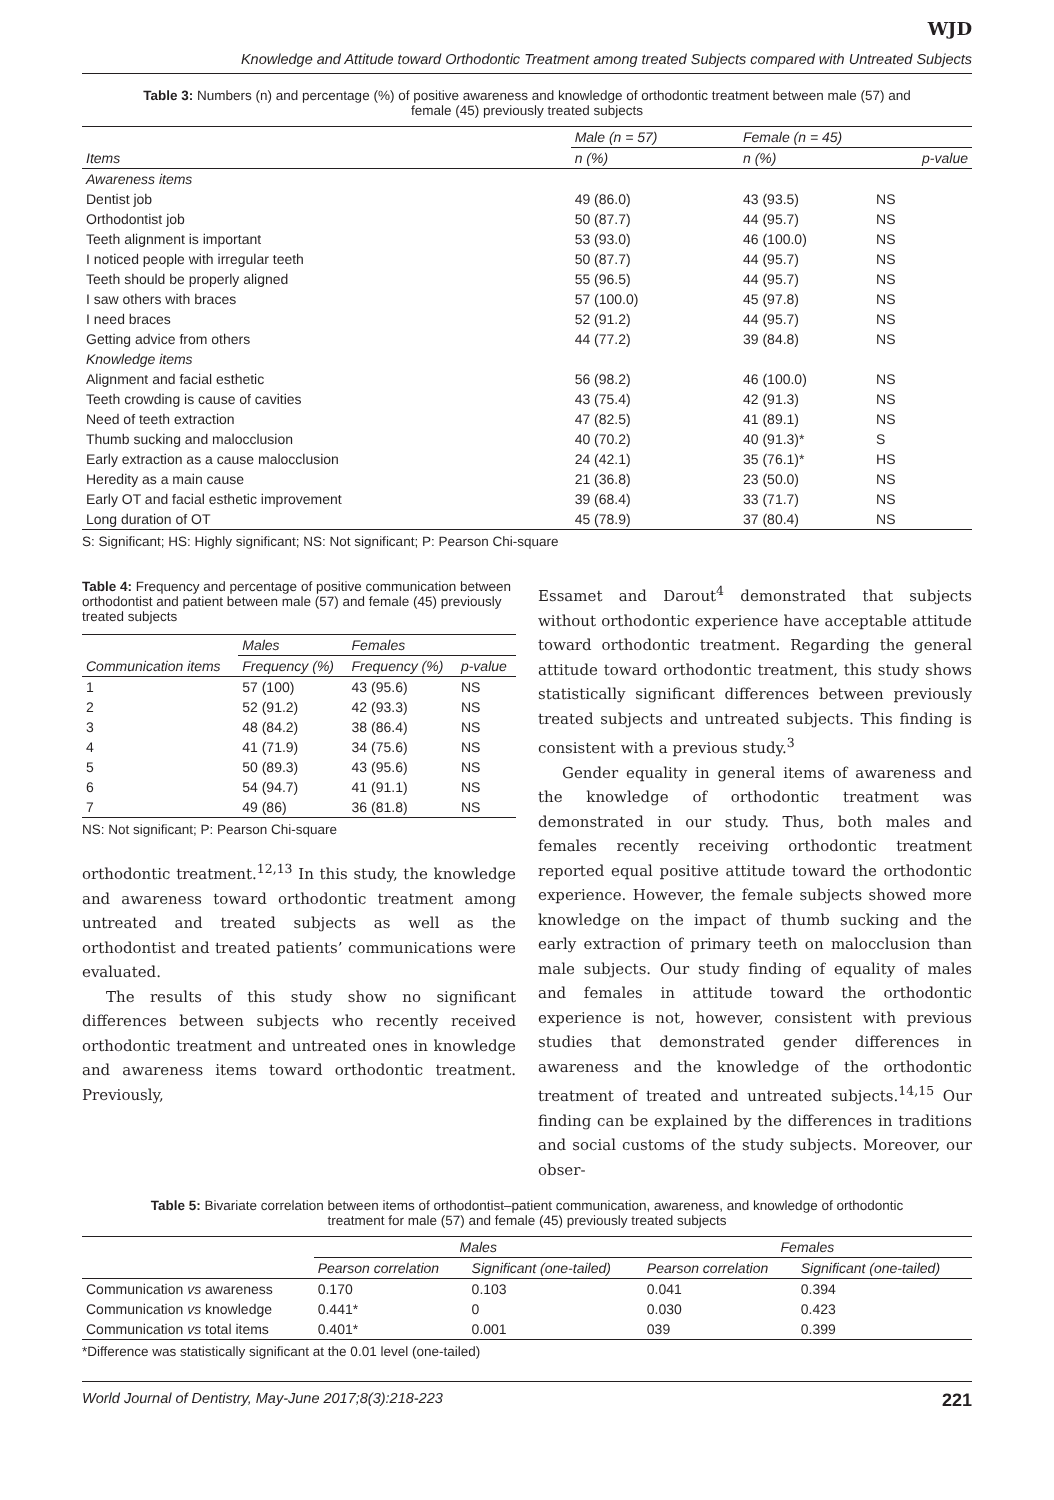WJD
Knowledge and Attitude toward Orthodontic Treatment among treated Subjects compared with Untreated Subjects
Table 3: Numbers (n) and percentage (%) of positive awareness and knowledge of orthodontic treatment between male (57) and female (45) previously treated subjects
| | Male (n = 57) | Female (n = 45) | |
| --- | --- | --- | --- |
| Items | n (%) | n (%) | p-value |
| Awareness items | | | |
| Dentist job | 49 (86.0) | 43 (93.5) | NS |
| Orthodontist job | 50 (87.7) | 44 (95.7) | NS |
| Teeth alignment is important | 53 (93.0) | 46 (100.0) | NS |
| I noticed people with irregular teeth | 50 (87.7) | 44 (95.7) | NS |
| Teeth should be properly aligned | 55 (96.5) | 44 (95.7) | NS |
| I saw others with braces | 57 (100.0) | 45 (97.8) | NS |
| I need braces | 52 (91.2) | 44 (95.7) | NS |
| Getting advice from others | 44 (77.2) | 39 (84.8) | NS |
| Knowledge items | | | |
| Alignment and facial esthetic | 56 (98.2) | 46 (100.0) | NS |
| Teeth crowding is cause of cavities | 43 (75.4) | 42 (91.3) | NS |
| Need of teeth extraction | 47 (82.5) | 41 (89.1) | NS |
| Thumb sucking and malocclusion | 40 (70.2) | 40 (91.3)* | S |
| Early extraction as a cause malocclusion | 24 (42.1) | 35 (76.1)* | HS |
| Heredity as a main cause | 21 (36.8) | 23 (50.0) | NS |
| Early OT and facial esthetic improvement | 39 (68.4) | 33 (71.7) | NS |
| Long duration of OT | 45 (78.9) | 37 (80.4) | NS |
S: Significant; HS: Highly significant; NS: Not significant; P: Pearson Chi-square
Table 4: Frequency and percentage of positive communication between orthodontist and patient between male (57) and female (45) previously treated subjects
| | Males | Females | |
| --- | --- | --- | --- |
| Communication items | Frequency (%) | Frequency (%) | p-value |
| 1 | 57 (100) | 43 (95.6) | NS |
| 2 | 52 (91.2) | 42 (93.3) | NS |
| 3 | 48 (84.2) | 38 (86.4) | NS |
| 4 | 41 (71.9) | 34 (75.6) | NS |
| 5 | 50 (89.3) | 43 (95.6) | NS |
| 6 | 54 (94.7) | 41 (91.1) | NS |
| 7 | 49 (86) | 36 (81.8) | NS |
NS: Not significant; P: Pearson Chi-square
orthodontic treatment.<sup>12,13</sup> In this study, the knowledge and awareness toward orthodontic treatment among untreated and treated subjects as well as the orthodontist and treated patients’ communications were evaluated.
The results of this study show no significant differences between subjects who recently received orthodontic treatment and untreated ones in knowledge and awareness items toward orthodontic treatment. Previously,
Essamet and Darout<sup>4</sup> demonstrated that subjects without orthodontic experience have acceptable attitude toward orthodontic treatment. Regarding the general attitude toward orthodontic treatment, this study shows statistically significant differences between previously treated subjects and untreated subjects. This finding is consistent with a previous study.<sup>3</sup>
Gender equality in general items of awareness and the knowledge of orthodontic treatment was demonstrated in our study. Thus, both males and females recently receiving orthodontic treatment reported equal positive attitude toward the orthodontic experience. However, the female subjects showed more knowledge on the impact of thumb sucking and the early extraction of primary teeth on malocclusion than male subjects. Our study finding of equality of males and females in attitude toward the orthodontic experience is not, however, consistent with previous studies that demonstrated gender differences in awareness and the knowledge of the orthodontic treatment of treated and untreated subjects.<sup>14,15</sup> Our finding can be explained by the differences in traditions and social customs of the study subjects. Moreover, our obser-
Table 5: Bivariate correlation between items of orthodontist–patient communication, awareness, and knowledge of orthodontic treatment for male (57) and female (45) previously treated subjects
| | Males | | Females | |
| --- | --- | --- | --- | --- |
| | Pearson correlation | Significant (one-tailed) | Pearson correlation | Significant (one-tailed) |
| Communication vs awareness | 0.170 | 0.103 | 0.041 | 0.394 |
| Communication vs knowledge | 0.441* | 0 | 0.030 | 0.423 |
| Communication vs total items | 0.401* | 0.001 | 039 | 0.399 |
*Difference was statistically significant at the 0.01 level (one-tailed)
World Journal of Dentistry, May-June 2017;8(3):218-223 221